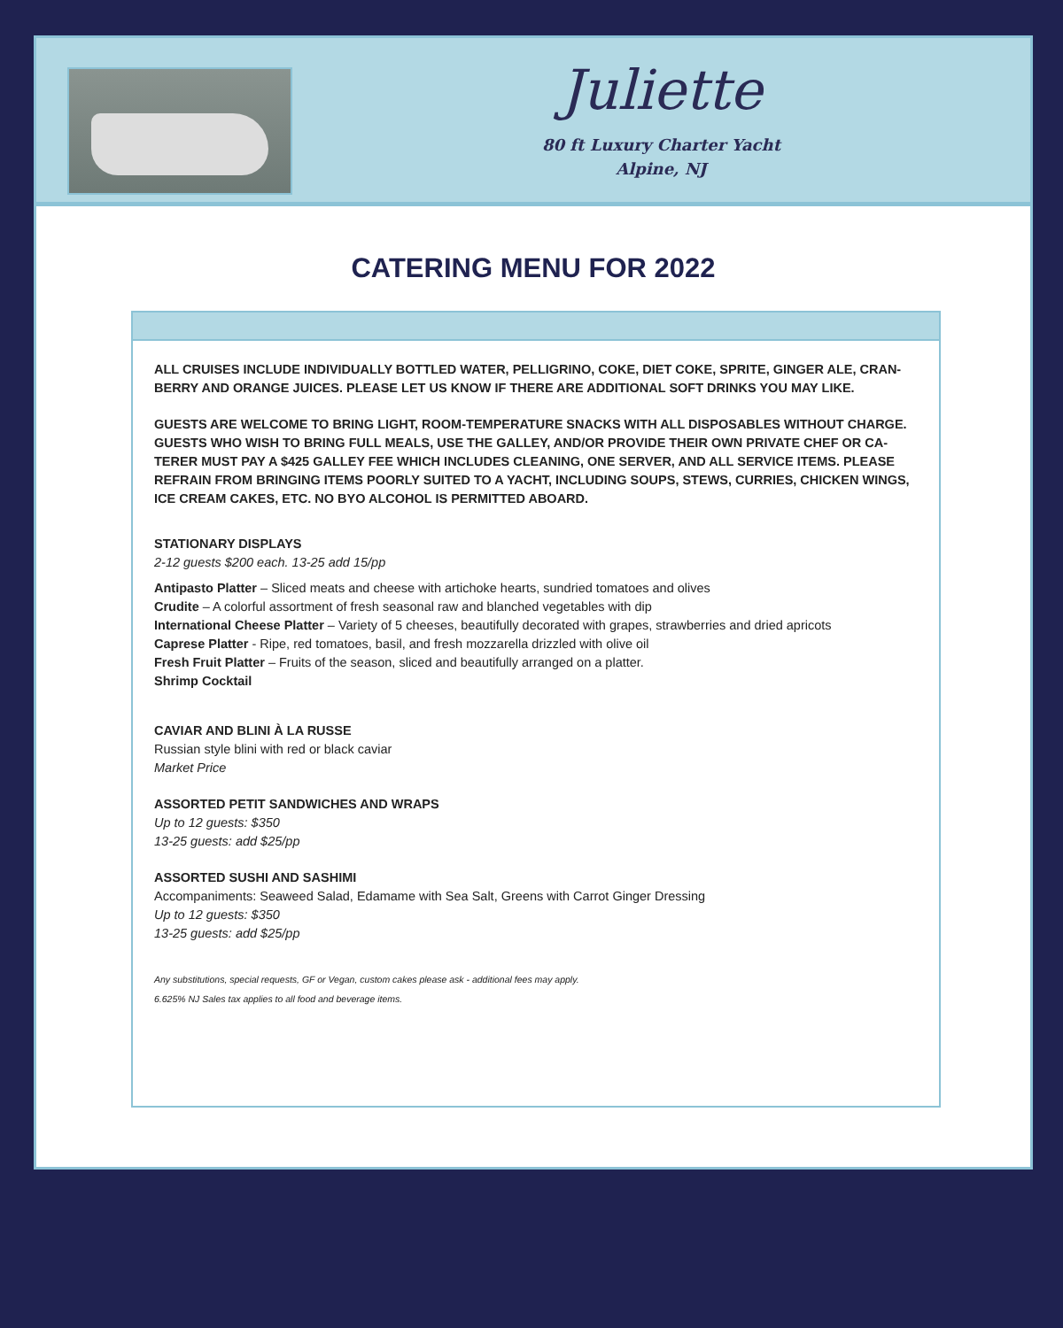Juliette
80 ft Luxury Charter Yacht
Alpine, NJ
CATERING MENU FOR 2022
ALL CRUISES INCLUDE INDIVIDUALLY BOTTLED WATER, PELLIGRINO, COKE, DIET COKE, SPRITE, GINGER ALE, CRAN-BERRY AND ORANGE JUICES. PLEASE LET US KNOW IF THERE ARE ADDITIONAL SOFT DRINKS YOU MAY LIKE.
GUESTS ARE WELCOME TO BRING LIGHT, ROOM-TEMPERATURE SNACKS WITH ALL DISPOSABLES WITHOUT CHARGE. GUESTS WHO WISH TO BRING FULL MEALS, USE THE GALLEY, AND/OR PROVIDE THEIR OWN PRIVATE CHEF OR CA-TERER MUST PAY A $425 GALLEY FEE WHICH INCLUDES CLEANING, ONE SERVER, AND ALL SERVICE ITEMS. PLEASE REFRAIN FROM BRINGING ITEMS POORLY SUITED TO A YACHT, INCLUDING SOUPS, STEWS, CURRIES, CHICKEN WINGS, ICE CREAM CAKES, ETC. NO BYO ALCOHOL IS PERMITTED ABOARD.
STATIONARY DISPLAYS
2-12 guests $200 each. 13-25 add 15/pp
Antipasto Platter – Sliced meats and cheese with artichoke hearts, sundried tomatoes and olives
Crudite – A colorful assortment of fresh seasonal raw and blanched vegetables with dip
International Cheese Platter – Variety of 5 cheeses, beautifully decorated with grapes, strawberries and dried apricots
Caprese Platter - Ripe, red tomatoes, basil, and fresh mozzarella drizzled with olive oil
Fresh Fruit Platter – Fruits of the season, sliced and beautifully arranged on a platter.
Shrimp Cocktail
CAVIAR AND BLINI À LA RUSSE
Russian style blini with red or black caviar
Market Price
ASSORTED PETIT SANDWICHES AND WRAPS
Up to 12 guests: $350
13-25 guests: add $25/pp
ASSORTED SUSHI AND SASHIMI
Accompaniments: Seaweed Salad, Edamame with Sea Salt, Greens with Carrot Ginger Dressing
Up to 12 guests: $350
13-25 guests: add $25/pp
Any substitutions, special requests, GF or Vegan, custom cakes please ask - additional fees may apply.
6.625% NJ Sales tax applies to all food and beverage items.